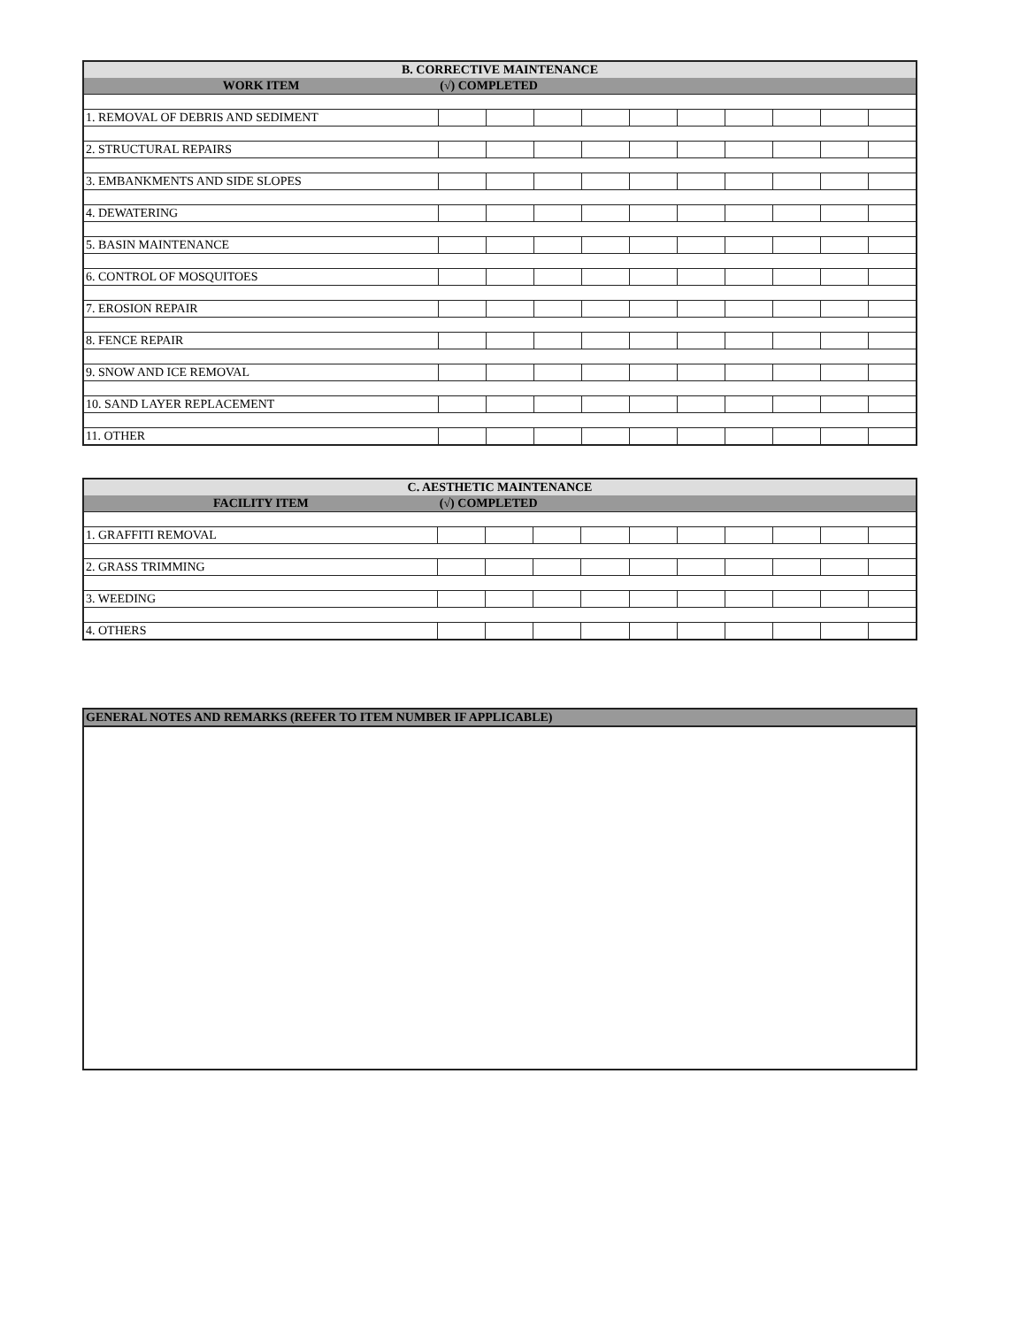| B. CORRECTIVE MAINTENANCE | | | | | | | | | | |
| --- | --- | --- | --- | --- | --- | --- | --- | --- | --- | --- |
| WORK ITEM | (√) COMPLETED | | | | | | | | | |
| 1. REMOVAL OF DEBRIS AND SEDIMENT | | | | | | | | | | |
| 2. STRUCTURAL REPAIRS | | | | | | | | | | |
| 3. EMBANKMENTS AND SIDE SLOPES | | | | | | | | | | |
| 4. DEWATERING | | | | | | | | | | |
| 5. BASIN MAINTENANCE | | | | | | | | | | |
| 6. CONTROL OF MOSQUITOES | | | | | | | | | | |
| 7. EROSION REPAIR | | | | | | | | | | |
| 8. FENCE REPAIR | | | | | | | | | | |
| 9. SNOW AND ICE REMOVAL | | | | | | | | | | |
| 10. SAND LAYER REPLACEMENT | | | | | | | | | | |
| 11. OTHER | | | | | | | | | | |
| C. AESTHETIC MAINTENANCE | | | | | | | | | | |
| --- | --- | --- | --- | --- | --- | --- | --- | --- | --- | --- |
| FACILITY ITEM | (√) COMPLETED | | | | | | | | | |
| 1. GRAFFITI REMOVAL | | | | | | | | | | |
| 2. GRASS TRIMMING | | | | | | | | | | |
| 3. WEEDING | | | | | | | | | | |
| 4. OTHERS | | | | | | | | | | |
| GENERAL NOTES AND REMARKS (REFER TO ITEM NUMBER IF APPLICABLE) |
| --- |